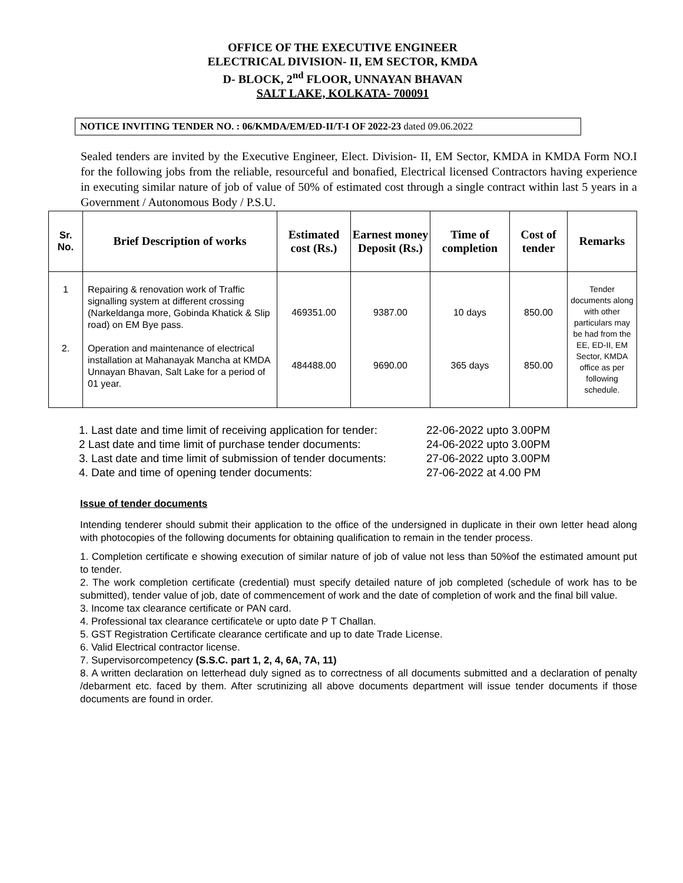OFFICE OF THE EXECUTIVE ENGINEER
ELECTRICAL DIVISION- II, EM SECTOR, KMDA
D- BLOCK, 2<sup>nd</sup> FLOOR, UNNAYAN BHAVAN
SALT LAKE, KOLKATA- 700091
NOTICE INVITING TENDER NO. : 06/KMDA/EM/ED-II/T-I OF 2022-23 dated 09.06.2022
Sealed tenders are invited by the Executive Engineer, Elect. Division- II, EM Sector, KMDA in KMDA Form NO.I for the following jobs from the reliable, resourceful and bonafied, Electrical licensed Contractors having experience in executing similar nature of job of value of 50% of estimated cost through a single contract within last 5 years in a Government / Autonomous Body / P.S.U.
| Sr. No. | Brief Description of works | Estimated cost (Rs.) | Earnest money Deposit (Rs.) | Time of completion | Cost of tender | Remarks |
| --- | --- | --- | --- | --- | --- | --- |
| 1 2. | Repairing & renovation work of Traffic signalling system at different crossing (Narkeldanga more, Gobinda Khatick & Slip road) on EM Bye pass. Operation and maintenance of electrical installation at Mahanayak Mancha at KMDA Unnayan Bhavan, Salt Lake for a period of 01 year. | 469351.00 484488.00 | 9387.00 9690.00 | 10 days 365 days | 850.00 850.00 | Tender documents along with other particulars may be had from the EE, ED-II, EM Sector, KMDA office as per following schedule. |
1. Last date and time limit of receiving application for tender: 22-06-2022 upto 3.00PM
2 Last date and time limit of purchase tender documents: 24-06-2022 upto 3.00PM
3. Last date and time limit of submission of tender documents: 27-06-2022 upto 3.00PM
4. Date and time of opening tender documents: 27-06-2022 at 4.00 PM
Issue of tender documents
Intending tenderer should submit their application to the office of the undersigned in duplicate in their own letter head along with photocopies of the following documents for obtaining qualification to remain in the tender process.
1. Completion certificate e showing execution of similar nature of job of value not less than 50%of the estimated amount put to tender.
2. The work completion certificate (credential) must specify detailed nature of job completed (schedule of work has to be submitted), tender value of job, date of commencement of work and the date of completion of work and the final bill value.
3. Income tax clearance certificate or PAN card.
4. Professional tax clearance certificate\e or upto date P T Challan.
5. GST Registration Certificate clearance certificate and up to date Trade License.
6. Valid Electrical contractor license.
7. Supervisorcompetency (S.S.C. part 1, 2, 4, 6A, 7A, 11)
8. A written declaration on letterhead duly signed as to correctness of all documents submitted and a declaration of penalty /debarment etc. faced by them. After scrutinizing all above documents department will issue tender documents if those documents are found in order.